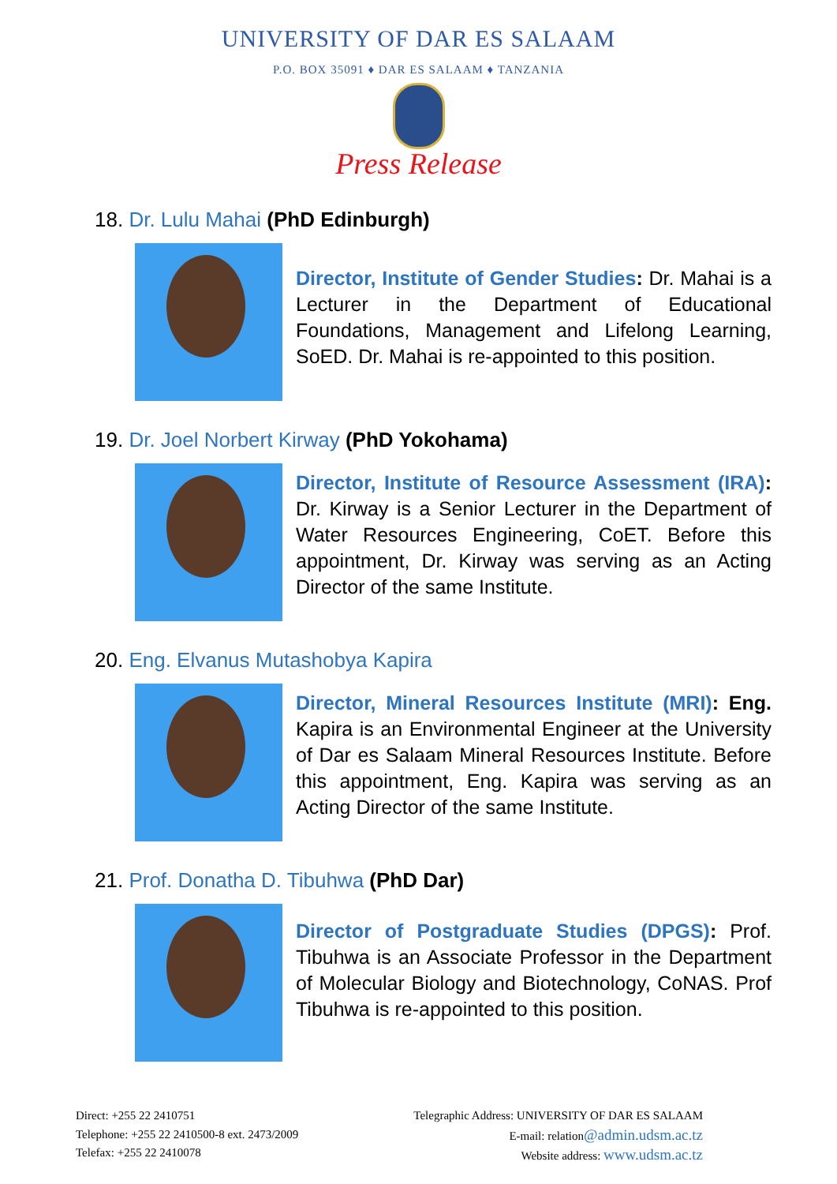UNIVERSITY OF DAR ES SALAAM
P.O. BOX 35091 ♦ DAR ES SALAAM ♦ TANZANIA
Press Release
18. Dr. Lulu Mahai (PhD Edinburgh)
Director, Institute of Gender Studies: Dr. Mahai is a Lecturer in the Department of Educational Foundations, Management and Lifelong Learning, SoED. Dr. Mahai is re-appointed to this position.
19. Dr. Joel Norbert Kirway (PhD Yokohama)
Director, Institute of Resource Assessment (IRA): Dr. Kirway is a Senior Lecturer in the Department of Water Resources Engineering, CoET. Before this appointment, Dr. Kirway was serving as an Acting Director of the same Institute.
20. Eng. Elvanus Mutashobya Kapira
Director, Mineral Resources Institute (MRI): Eng. Kapira is an Environmental Engineer at the University of Dar es Salaam Mineral Resources Institute. Before this appointment, Eng. Kapira was serving as an Acting Director of the same Institute.
21. Prof. Donatha D. Tibuhwa (PhD Dar)
Director of Postgraduate Studies (DPGS): Prof. Tibuhwa is an Associate Professor in the Department of Molecular Biology and Biotechnology, CoNAS. Prof Tibuhwa is re-appointed to this position.
Direct: +255 22 2410751
Telephone: +255 22 2410500-8 ext. 2473/2009
Telefax: +255 22 2410078
Telegraphic Address: UNIVERSITY OF DAR ES SALAAM
E-mail: relation@admin.udsm.ac.tz
Website address: www.udsm.ac.tz